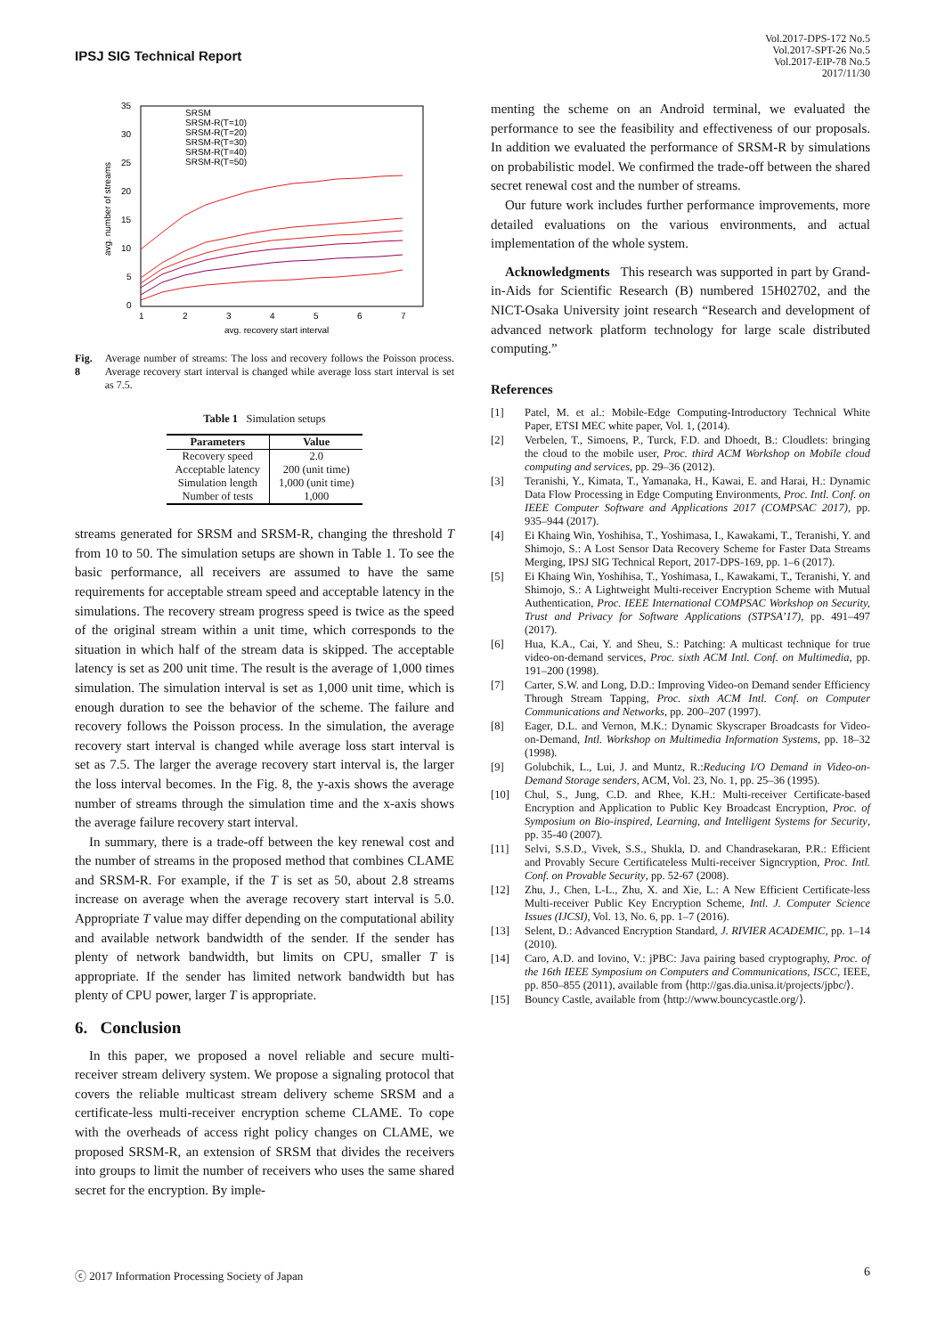IPSJ SIG Technical Report
Vol.2017-DPS-172 No.5
Vol.2017-SPT-26 No.5
Vol.2017-EIP-78 No.5
2017/11/30
35
30
25
20
15
10
5
0
1
2
3
4
5
6
7
avg. recovery start interval
avg. number of streams
SRSM
SRSM-R(T=10)
SRSM-R(T=20)
SRSM-R(T=30)
SRSM-R(T=40)
SRSM-R(T=50)
Fig. 8 Average number of streams: The loss and recovery follows the Poisson process. Average recovery start interval is changed while average loss start interval is set as 7.5.
Table 1 Simulation setups
| Parameters | Value |
| --- | --- |
| Recovery speed | 2.0 |
| Acceptable latency | 200 (unit time) |
| Simulation length | 1,000 (unit time) |
| Number of tests | 1,000 |
streams generated for SRSM and SRSM-R, changing the threshold T from 10 to 50. The simulation setups are shown in Table 1. To see the basic performance, all receivers are assumed to have the same requirements for acceptable stream speed and acceptable latency in the simulations. The recovery stream progress speed is twice as the speed of the original stream within a unit time, which corresponds to the situation in which half of the stream data is skipped. The acceptable latency is set as 200 unit time. The result is the average of 1,000 times simulation. The simulation interval is set as 1,000 unit time, which is enough duration to see the behavior of the scheme. The failure and recovery follows the Poisson process. In the simulation, the average recovery start interval is changed while average loss start interval is set as 7.5. The larger the average recovery start interval is, the larger the loss interval becomes. In the Fig. 8, the y-axis shows the average number of streams through the simulation time and the x-axis shows the average failure recovery start interval.
In summary, there is a trade-off between the key renewal cost and the number of streams in the proposed method that combines CLAME and SRSM-R. For example, if the T is set as 50, about 2.8 streams increase on average when the average recovery start interval is 5.0. Appropriate T value may differ depending on the computational ability and available network bandwidth of the sender. If the sender has plenty of network bandwidth, but limits on CPU, smaller T is appropriate. If the sender has limited network bandwidth but has plenty of CPU power, larger T is appropriate.
6. Conclusion
In this paper, we proposed a novel reliable and secure multi-receiver stream delivery system. We propose a signaling protocol that covers the reliable multicast stream delivery scheme SRSM and a certificate-less multi-receiver encryption scheme CLAME. To cope with the overheads of access right policy changes on CLAME, we proposed SRSM-R, an extension of SRSM that divides the receivers into groups to limit the number of receivers who uses the same shared secret for the encryption. By imple-
menting the scheme on an Android terminal, we evaluated the performance to see the feasibility and effectiveness of our proposals. In addition we evaluated the performance of SRSM-R by simulations on probabilistic model. We confirmed the trade-off between the shared secret renewal cost and the number of streams.
Our future work includes further performance improvements, more detailed evaluations on the various environments, and actual implementation of the whole system.
Acknowledgments This research was supported in part by Grand-in-Aids for Scientific Research (B) numbered 15H02702, and the NICT-Osaka University joint research “Research and development of advanced network platform technology for large scale distributed computing.”
References
[1] Patel, M. et al.: Mobile-Edge Computing-Introductory Technical White Paper, ETSI MEC white paper, Vol. 1, (2014).
[2] Verbelen, T., Simoens, P., Turck, F.D. and Dhoedt, B.: Cloudlets: bringing the cloud to the mobile user, Proc. third ACM Workshop on Mobile cloud computing and services, pp. 29–36 (2012).
[3] Teranishi, Y., Kimata, T., Yamanaka, H., Kawai, E. and Harai, H.: Dynamic Data Flow Processing in Edge Computing Environments, Proc. Intl. Conf. on IEEE Computer Software and Applications 2017 (COMPSAC 2017), pp. 935–944 (2017).
[4] Ei Khaing Win, Yoshihisa, T., Yoshimasa, I., Kawakami, T., Teranishi, Y. and Shimojo, S.: A Lost Sensor Data Recovery Scheme for Faster Data Streams Merging, IPSJ SIG Technical Report, 2017-DPS-169, pp. 1–6 (2017).
[5] Ei Khaing Win, Yoshihisa, T., Yoshimasa, I., Kawakami, T., Teranishi, Y. and Shimojo, S.: A Lightweight Multi-receiver Encryption Scheme with Mutual Authentication, Proc. IEEE International COMPSAC Workshop on Security, Trust and Privacy for Software Applications (STPSA’17), pp. 491–497 (2017).
[6] Hua, K.A., Cai, Y. and Sheu, S.: Patching: A multicast technique for true video-on-demand services, Proc. sixth ACM Intl. Conf. on Multimedia, pp. 191–200 (1998).
[7] Carter, S.W. and Long, D.D.: Improving Video-on Demand sender Efficiency Through Stream Tapping, Proc. sixth ACM Intl. Conf. on Computer Communications and Networks, pp. 200–207 (1997).
[8] Eager, D.L. and Vernon, M.K.: Dynamic Skyscraper Broadcasts for Video-on-Demand, Intl. Workshop on Multimedia Information Systems, pp. 18–32 (1998).
[9] Golubchik, L., Lui, J. and Muntz, R.:Reducing I/O Demand in Video-on-Demand Storage senders, ACM, Vol. 23, No. 1, pp. 25–36 (1995).
[10] Chul, S., Jung, C.D. and Rhee, K.H.: Multi-receiver Certificate-based Encryption and Application to Public Key Broadcast Encryption, Proc. of Symposium on Bio-inspired, Learning, and Intelligent Systems for Security, pp. 35-40 (2007).
[11] Selvi, S.S.D., Vivek, S.S., Shukla, D. and Chandrasekaran, P.R.: Efficient and Provably Secure Certificateless Multi-receiver Signcryption, Proc. Intl. Conf. on Provable Security, pp. 52-67 (2008).
[12] Zhu, J., Chen, L-L., Zhu, X. and Xie, L.: A New Efficient Certificate-less Multi-receiver Public Key Encryption Scheme, Intl. J. Computer Science Issues (IJCSI), Vol. 13, No. 6, pp. 1–7 (2016).
[13] Selent, D.: Advanced Encryption Standard, J. RIVIER ACADEMIC, pp. 1–14 (2010).
[14] Caro, A.D. and Iovino, V.: jPBC: Java pairing based cryptography, Proc. of the 16th IEEE Symposium on Computers and Communications, ISCC, IEEE, pp. 850–855 (2011), available from ⟨http://gas.dia.unisa.it/projects/jpbc/⟩.
[15] Bouncy Castle, available from ⟨http://www.bouncycastle.org/⟩.
ⓒ 2017 Information Processing Society of Japan
6